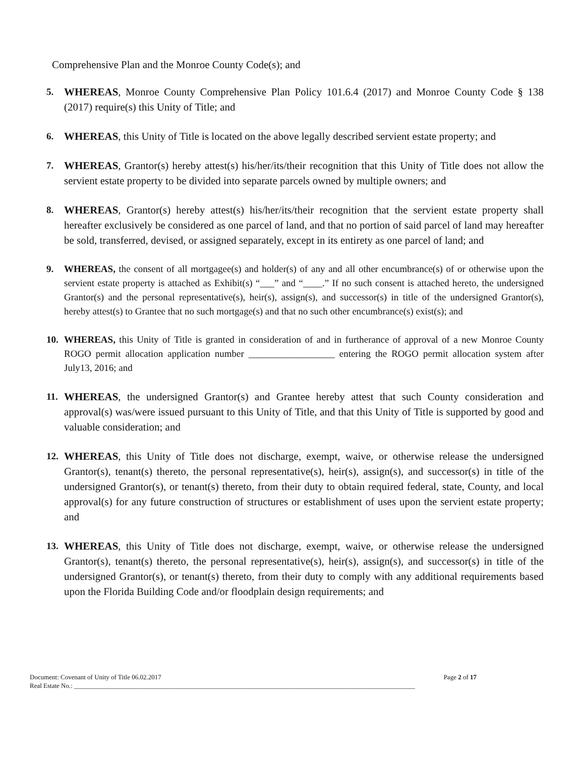Comprehensive Plan and the Monroe County Code(s); and
5. WHEREAS, Monroe County Comprehensive Plan Policy 101.6.4 (2017) and Monroe County Code § 138 (2017) require(s) this Unity of Title; and
6. WHEREAS, this Unity of Title is located on the above legally described servient estate property; and
7. WHEREAS, Grantor(s) hereby attest(s) his/her/its/their recognition that this Unity of Title does not allow the servient estate property to be divided into separate parcels owned by multiple owners; and
8. WHEREAS, Grantor(s) hereby attest(s) his/her/its/their recognition that the servient estate property shall hereafter exclusively be considered as one parcel of land, and that no portion of said parcel of land may hereafter be sold, transferred, devised, or assigned separately, except in its entirety as one parcel of land; and
9. WHEREAS, the consent of all mortgagee(s) and holder(s) of any and all other encumbrance(s) of or otherwise upon the servient estate property is attached as Exhibit(s) “___” and “____.” If no such consent is attached hereto, the undersigned Grantor(s) and the personal representative(s), heir(s), assign(s), and successor(s) in title of the undersigned Grantor(s), hereby attest(s) to Grantee that no such mortgage(s) and that no such other encumbrance(s) exist(s); and
10. WHEREAS, this Unity of Title is granted in consideration of and in furtherance of approval of a new Monroe County ROGO permit allocation application number __________________ entering the ROGO permit allocation system after July13, 2016; and
11. WHEREAS, the undersigned Grantor(s) and Grantee hereby attest that such County consideration and approval(s) was/were issued pursuant to this Unity of Title, and that this Unity of Title is supported by good and valuable consideration; and
12. WHEREAS, this Unity of Title does not discharge, exempt, waive, or otherwise release the undersigned Grantor(s), tenant(s) thereto, the personal representative(s), heir(s), assign(s), and successor(s) in title of the undersigned Grantor(s), or tenant(s) thereto, from their duty to obtain required federal, state, County, and local approval(s) for any future construction of structures or establishment of uses upon the servient estate property; and
13. WHEREAS, this Unity of Title does not discharge, exempt, waive, or otherwise release the undersigned Grantor(s), tenant(s) thereto, the personal representative(s), heir(s), assign(s), and successor(s) in title of the undersigned Grantor(s), or tenant(s) thereto, from their duty to comply with any additional requirements based upon the Florida Building Code and/or floodplain design requirements; and
Page 2 of 17 Document: Covenant of Unity of Title 06.02.2017
Real Estate No.: ________________________________________________________________________________________________________